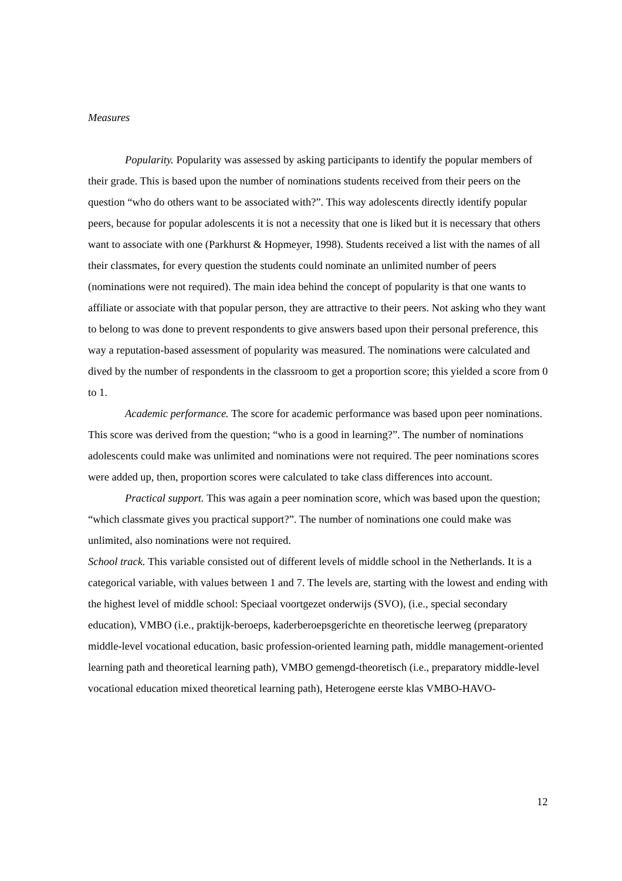Measures
Popularity. Popularity was assessed by asking participants to identify the popular members of their grade. This is based upon the number of nominations students received from their peers on the question “who do others want to be associated with?”. This way adolescents directly identify popular peers, because for popular adolescents it is not a necessity that one is liked but it is necessary that others want to associate with one (Parkhurst & Hopmeyer, 1998). Students received a list with the names of all their classmates, for every question the students could nominate an unlimited number of peers (nominations were not required). The main idea behind the concept of popularity is that one wants to affiliate or associate with that popular person, they are attractive to their peers. Not asking who they want to belong to was done to prevent respondents to give answers based upon their personal preference, this way a reputation-based assessment of popularity was measured. The nominations were calculated and dived by the number of respondents in the classroom to get a proportion score; this yielded a score from 0 to 1.
Academic performance. The score for academic performance was based upon peer nominations. This score was derived from the question; “who is a good in learning?”. The number of nominations adolescents could make was unlimited and nominations were not required. The peer nominations scores were added up, then, proportion scores were calculated to take class differences into account.
Practical support. This was again a peer nomination score, which was based upon the question; “which classmate gives you practical support?”. The number of nominations one could make was unlimited, also nominations were not required.
School track. This variable consisted out of different levels of middle school in the Netherlands. It is a categorical variable, with values between 1 and 7. The levels are, starting with the lowest and ending with the highest level of middle school: Speciaal voortgezet onderwijs (SVO), (i.e., special secondary education), VMBO (i.e., praktijk-beroeps, kaderberoepsgerichte en theoretische leerweg (preparatory middle-level vocational education, basic profession-oriented learning path, middle management-oriented learning path and theoretical learning path), VMBO gemengd-theoretisch (i.e., preparatory middle-level vocational education mixed theoretical learning path), Heterogene eerste klas VMBO-HAVO-
12